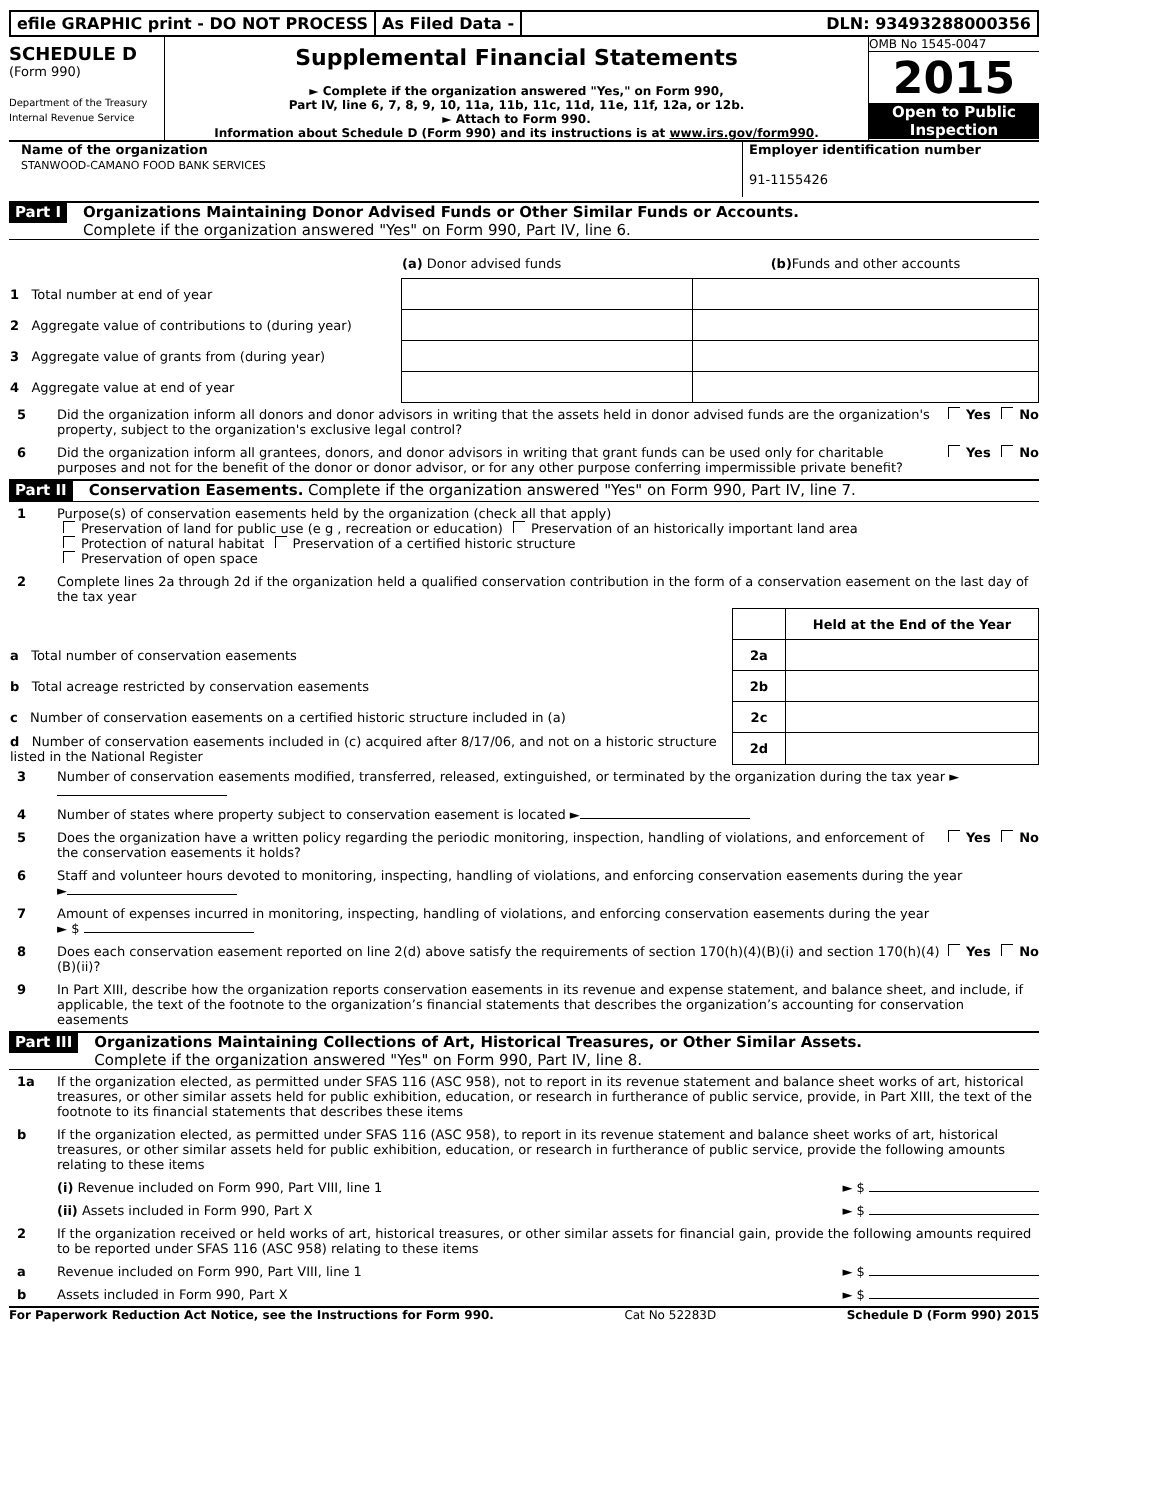efile GRAPHIC print - DO NOT PROCESS
As Filed Data - DLN: 93493288000356
SCHEDULE D
(Form 990)
Department of the Treasury
Internal Revenue Service
Supplemental Financial Statements
► Complete if the organization answered "Yes," on Form 990,
Part IV, line 6, 7, 8, 9, 10, 11a, 11b, 11c, 11d, 11e, 11f, 12a, or 12b.
► Attach to Form 990.
Information about Schedule D (Form 990) and its instructions is at www.irs.gov/form990.
OMB No 1545-0047
2015
Open to Public
Inspection
Name of the organization
STANWOOD-CAMANO FOOD BANK SERVICES
Employer identification number
91-1155426
Part I Organizations Maintaining Donor Advised Funds or Other Similar Funds or Accounts.
Complete if the organization answered "Yes" on Form 990, Part IV, line 6.
| | (a) Donor advised funds | (b) Funds and other accounts |
| --- | --- | --- |
| 1 Total number at end of year | | |
| 2 Aggregate value of contributions to (during year) | | |
| 3 Aggregate value of grants from (during year) | | |
| 4 Aggregate value at end of year | | |
5 Did the organization inform all donors and donor advisors in writing that the assets held in donor advised funds are the organization's property, subject to the organization's exclusive legal control? Yes No
6 Did the organization inform all grantees, donors, and donor advisors in writing that grant funds can be used only for charitable purposes and not for the benefit of the donor or donor advisor, or for any other purpose conferring impermissible private benefit? Yes No
Part II Conservation Easements. Complete if the organization answered "Yes" on Form 990, Part IV, line 7.
1 Purpose(s) of conservation easements held by the organization (check all that apply)
Preservation of land for public use (e g , recreation or education) Preservation of an historically important land area
Protection of natural habitat Preservation of a certified historic structure
Preservation of open space
2 Complete lines 2a through 2d if the organization held a qualified conservation contribution in the form of a conservation easement on the last day of the tax year
| | | Held at the End of the Year |
| a Total number of conservation easements | 2a | |
| b Total acreage restricted by conservation easements | 2b | |
| c Number of conservation easements on a certified historic structure included in (a) | 2c | |
| d Number of conservation easements included in (c) acquired after 8/17/06, and not on a historic structure listed in the National Register | 2d | |
3 Number of conservation easements modified, transferred, released, extinguished, or terminated by the organization during the tax year ►
4 Number of states where property subject to conservation easement is located ►
5 Does the organization have a written policy regarding the periodic monitoring, inspection, handling of violations, and enforcement of the conservation easements it holds? Yes No
6 Staff and volunteer hours devoted to monitoring, inspecting, handling of violations, and enforcing conservation easements during the year
►
7 Amount of expenses incurred in monitoring, inspecting, handling of violations, and enforcing conservation easements during the year
► $
8 Does each conservation easement reported on line 2(d) above satisfy the requirements of section 170(h)(4)(B)(i) and section 170(h)(4)(B)(ii)? Yes No
9 In Part XIII, describe how the organization reports conservation easements in its revenue and expense statement, and balance sheet, and include, if applicable, the text of the footnote to the organization’s financial statements that describes the organization’s accounting for conservation easements
Part III Organizations Maintaining Collections of Art, Historical Treasures, or Other Similar Assets.
Complete if the organization answered "Yes" on Form 990, Part IV, line 8.
1a If the organization elected, as permitted under SFAS 116 (ASC 958), not to report in its revenue statement and balance sheet works of art, historical treasures, or other similar assets held for public exhibition, education, or research in furtherance of public service, provide, in Part XIII, the text of the footnote to its financial statements that describes these items
b If the organization elected, as permitted under SFAS 116 (ASC 958), to report in its revenue statement and balance sheet works of art, historical treasures, or other similar assets held for public exhibition, education, or research in furtherance of public service, provide the following amounts relating to these items
(i) Revenue included on Form 990, Part VIII, line 1 ► $
(ii) Assets included in Form 990, Part X ► $
2 If the organization received or held works of art, historical treasures, or other similar assets for financial gain, provide the following amounts required to be reported under SFAS 116 (ASC 958) relating to these items
a Revenue included on Form 990, Part VIII, line 1 ► $
b Assets included in Form 990, Part X ► $
For Paperwork Reduction Act Notice, see the Instructions for Form 990. Cat No 52283D Schedule D (Form 990) 2015